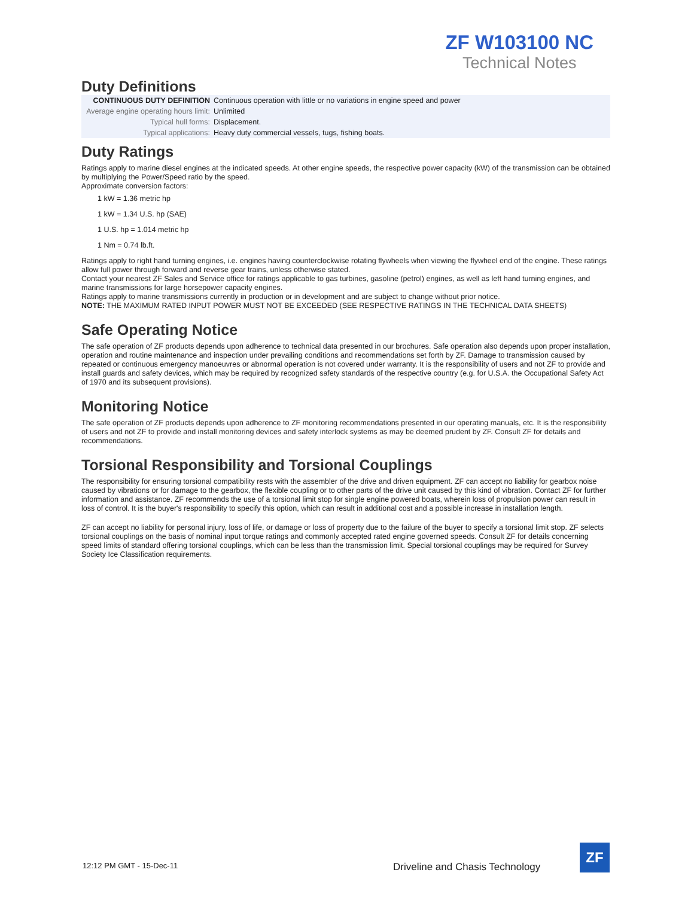ZF W103100 NC
Technical Notes
Duty Definitions
| CONTINUOUS DUTY DEFINITION | Continuous operation with little or no variations in engine speed and power |
| Average engine operating hours limit: | Unlimited |
| Typical hull forms: | Displacement. |
| Typical applications: | Heavy duty commercial vessels, tugs, fishing boats. |
Duty Ratings
Ratings apply to marine diesel engines at the indicated speeds. At other engine speeds, the respective power capacity (kW) of the transmission can be obtained by multiplying the Power/Speed ratio by the speed.
Approximate conversion factors:
1 kW = 1.36 metric hp
1 kW = 1.34 U.S. hp (SAE)
1 U.S. hp = 1.014 metric hp
1 Nm = 0.74 lb.ft.
Ratings apply to right hand turning engines, i.e. engines having counterclockwise rotating flywheels when viewing the flywheel end of the engine. These ratings allow full power through forward and reverse gear trains, unless otherwise stated.
Contact your nearest ZF Sales and Service office for ratings applicable to gas turbines, gasoline (petrol) engines, as well as left hand turning engines, and marine transmissions for large horsepower capacity engines.
Ratings apply to marine transmissions currently in production or in development and are subject to change without prior notice.
NOTE: THE MAXIMUM RATED INPUT POWER MUST NOT BE EXCEEDED (SEE RESPECTIVE RATINGS IN THE TECHNICAL DATA SHEETS)
Safe Operating Notice
The safe operation of ZF products depends upon adherence to technical data presented in our brochures. Safe operation also depends upon proper installation, operation and routine maintenance and inspection under prevailing conditions and recommendations set forth by ZF. Damage to transmission caused by repeated or continuous emergency manoeuvres or abnormal operation is not covered under warranty. It is the responsibility of users and not ZF to provide and install guards and safety devices, which may be required by recognized safety standards of the respective country (e.g. for U.S.A. the Occupational Safety Act of 1970 and its subsequent provisions).
Monitoring Notice
The safe operation of ZF products depends upon adherence to ZF monitoring recommendations presented in our operating manuals, etc. It is the responsibility of users and not ZF to provide and install monitoring devices and safety interlock systems as may be deemed prudent by ZF. Consult ZF for details and recommendations.
Torsional Responsibility and Torsional Couplings
The responsibility for ensuring torsional compatibility rests with the assembler of the drive and driven equipment. ZF can accept no liability for gearbox noise caused by vibrations or for damage to the gearbox, the flexible coupling or to other parts of the drive unit caused by this kind of vibration. Contact ZF for further information and assistance. ZF recommends the use of a torsional limit stop for single engine powered boats, wherein loss of propulsion power can result in loss of control. It is the buyer's responsibility to specify this option, which can result in additional cost and a possible increase in installation length.
ZF can accept no liability for personal injury, loss of life, or damage or loss of property due to the failure of the buyer to specify a torsional limit stop. ZF selects torsional couplings on the basis of nominal input torque ratings and commonly accepted rated engine governed speeds. Consult ZF for details concerning speed limits of standard offering torsional couplings, which can be less than the transmission limit. Special torsional couplings may be required for Survey Society Ice Classification requirements.
12:12 PM GMT - 15-Dec-11
Driveline and Chasis Technology
ZF